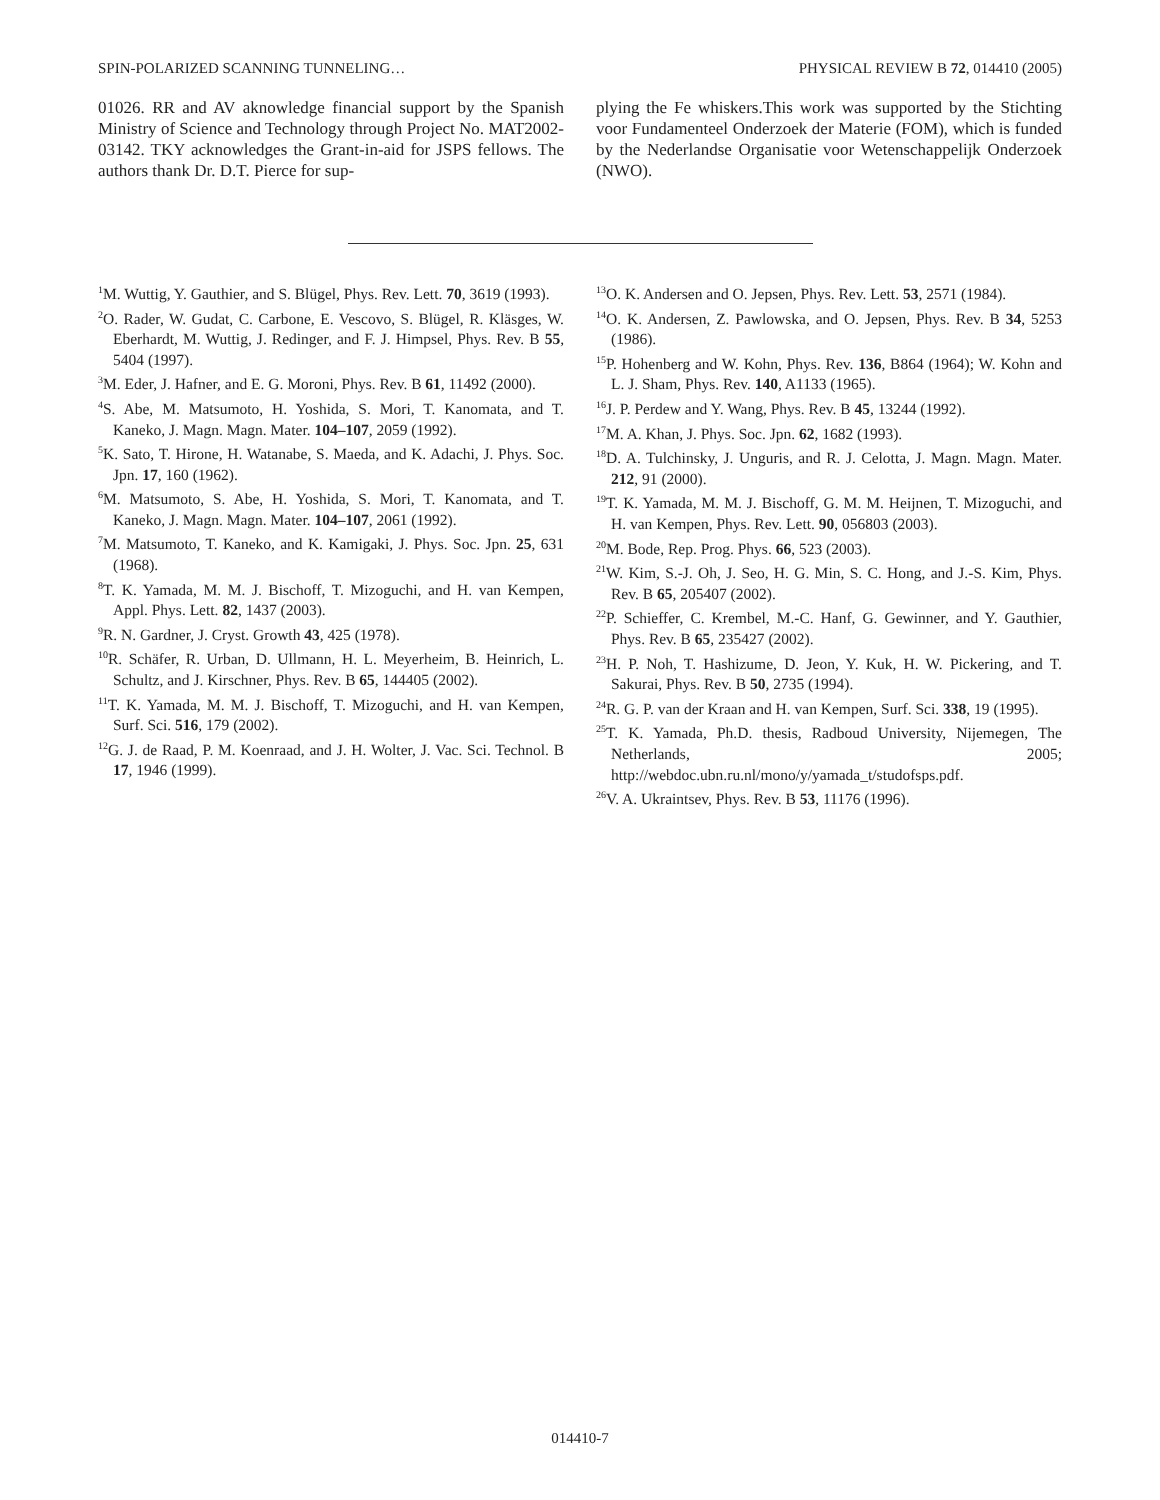SPIN-POLARIZED SCANNING TUNNELING… PHYSICAL REVIEW B 72, 014410 (2005)
01026. RR and AV aknowledge financial support by the Spanish Ministry of Science and Technology through Project No. MAT2002-03142. TKY acknowledges the Grant-in-aid for JSPS fellows. The authors thank Dr. D.T. Pierce for sup-
plying the Fe whiskers.This work was supported by the Stichting voor Fundamenteel Onderzoek der Materie (FOM), which is funded by the Nederlandse Organisatie voor Wetenschappelijk Onderzoek (NWO).
<sup>1</sup> M. Wuttig, Y. Gauthier, and S. Blügel, Phys. Rev. Lett. 70, 3619 (1993).
<sup>2</sup> O. Rader, W. Gudat, C. Carbone, E. Vescovo, S. Blügel, R. Kläsges, W. Eberhardt, M. Wuttig, J. Redinger, and F. J. Himpsel, Phys. Rev. B 55, 5404 (1997).
<sup>3</sup> M. Eder, J. Hafner, and E. G. Moroni, Phys. Rev. B 61, 11492 (2000).
<sup>4</sup> S. Abe, M. Matsumoto, H. Yoshida, S. Mori, T. Kanomata, and T. Kaneko, J. Magn. Magn. Mater. 104–107, 2059 (1992).
<sup>5</sup> K. Sato, T. Hirone, H. Watanabe, S. Maeda, and K. Adachi, J. Phys. Soc. Jpn. 17, 160 (1962).
<sup>6</sup> M. Matsumoto, S. Abe, H. Yoshida, S. Mori, T. Kanomata, and T. Kaneko, J. Magn. Magn. Mater. 104–107, 2061 (1992).
<sup>7</sup> M. Matsumoto, T. Kaneko, and K. Kamigaki, J. Phys. Soc. Jpn. 25, 631 (1968).
<sup>8</sup> T. K. Yamada, M. M. J. Bischoff, T. Mizoguchi, and H. van Kempen, Appl. Phys. Lett. 82, 1437 (2003).
<sup>9</sup> R. N. Gardner, J. Cryst. Growth 43, 425 (1978).
<sup>10</sup> R. Schäfer, R. Urban, D. Ullmann, H. L. Meyerheim, B. Heinrich, L. Schultz, and J. Kirschner, Phys. Rev. B 65, 144405 (2002).
<sup>11</sup> T. K. Yamada, M. M. J. Bischoff, T. Mizoguchi, and H. van Kempen, Surf. Sci. 516, 179 (2002).
<sup>12</sup> G. J. de Raad, P. M. Koenraad, and J. H. Wolter, J. Vac. Sci. Technol. B 17, 1946 (1999).
<sup>13</sup>O. K. Andersen and O. Jepsen, Phys. Rev. Lett. 53, 2571 (1984).
<sup>14</sup>O. K. Andersen, Z. Pawlowska, and O. Jepsen, Phys. Rev. B 34, 5253 (1986).
<sup>15</sup>P. Hohenberg and W. Kohn, Phys. Rev. 136, B864 (1964); W. Kohn and L. J. Sham, Phys. Rev. 140, A1133 (1965).
<sup>16</sup> J. P. Perdew and Y. Wang, Phys. Rev. B 45, 13244 (1992).
<sup>17</sup> M. A. Khan, J. Phys. Soc. Jpn. 62, 1682 (1993).
<sup>18</sup> D. A. Tulchinsky, J. Unguris, and R. J. Celotta, J. Magn. Magn. Mater. 212, 91 (2000).
<sup>19</sup> T. K. Yamada, M. M. J. Bischoff, G. M. M. Heijnen, T. Mizoguchi, and H. van Kempen, Phys. Rev. Lett. 90, 056803 (2003).
<sup>20</sup> M. Bode, Rep. Prog. Phys. 66, 523 (2003).
<sup>21</sup> W. Kim, S.-J. Oh, J. Seo, H. G. Min, S. C. Hong, and J.-S. Kim, Phys. Rev. B 65, 205407 (2002).
<sup>22</sup>P. Schieffer, C. Krembel, M.-C. Hanf, G. Gewinner, and Y. Gauthier, Phys. Rev. B 65, 235427 (2002).
<sup>23</sup>H. P. Noh, T. Hashizume, D. Jeon, Y. Kuk, H. W. Pickering, and T. Sakurai, Phys. Rev. B 50, 2735 (1994).
<sup>24</sup> R. G. P. van der Kraan and H. van Kempen, Surf. Sci. 338, 19 (1995).
<sup>25</sup> T. K. Yamada, Ph.D. thesis, Radboud University, Nijemegen, The Netherlands, 2005; http://webdoc.ubn.ru.nl/mono/y/yamada_t/studofsps.pdf.
<sup>26</sup>V. A. Ukraintsev, Phys. Rev. B 53, 11176 (1996).
014410-7